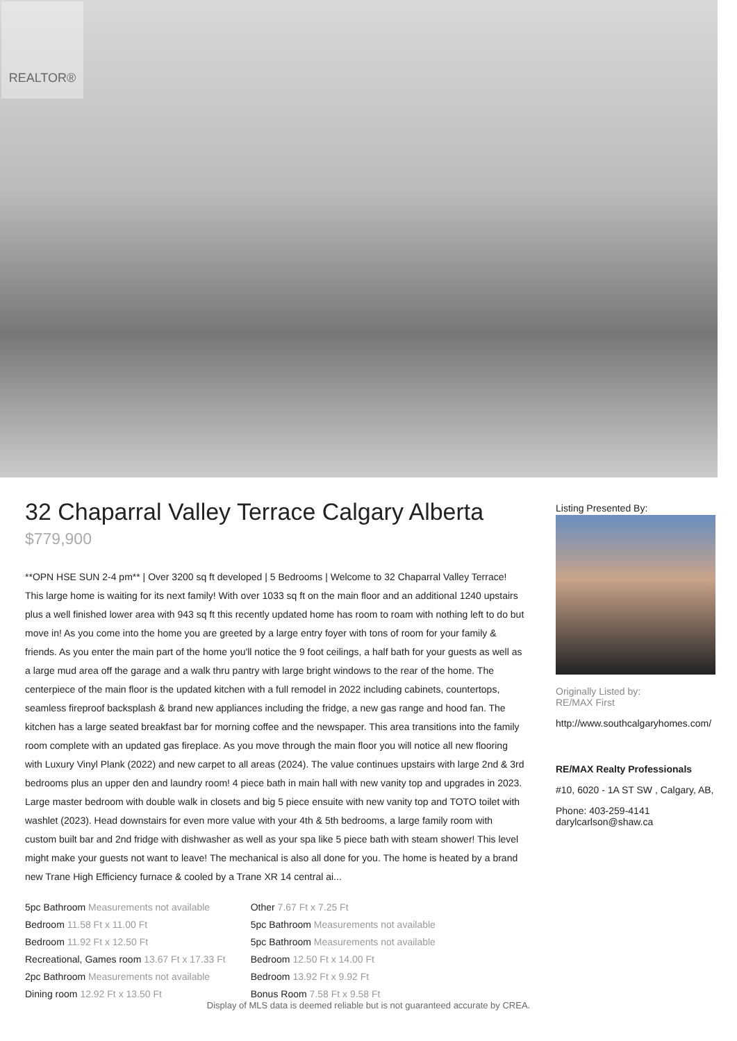REALTOR®
32 Chaparral Valley Terrace Calgary Alberta
$779,900
**OPN HSE SUN 2-4 pm** | Over 3200 sq ft developed | 5 Bedrooms | Welcome to 32 Chaparral Valley Terrace! This large home is waiting for its next family! With over 1033 sq ft on the main floor and an additional 1240 upstairs plus a well finished lower area with 943 sq ft this recently updated home has room to roam with nothing left to do but move in! As you come into the home you are greeted by a large entry foyer with tons of room for your family & friends. As you enter the main part of the home you'll notice the 9 foot ceilings, a half bath for your guests as well as a large mud area off the garage and a walk thru pantry with large bright windows to the rear of the home. The centerpiece of the main floor is the updated kitchen with a full remodel in 2022 including cabinets, countertops, seamless fireproof backsplash & brand new appliances including the fridge, a new gas range and hood fan. The kitchen has a large seated breakfast bar for morning coffee and the newspaper. This area transitions into the family room complete with an updated gas fireplace. As you move through the main floor you will notice all new flooring with Luxury Vinyl Plank (2022) and new carpet to all areas (2024). The value continues upstairs with large 2nd & 3rd bedrooms plus an upper den and laundry room! 4 piece bath in main hall with new vanity top and upgrades in 2023. Large master bedroom with double walk in closets and big 5 piece ensuite with new vanity top and TOTO toilet with washlet (2023). Head downstairs for even more value with your 4th & 5th bedrooms, a large family room with custom built bar and 2nd fridge with dishwasher as well as your spa like 5 piece bath with steam shower! This level might make your guests not want to leave! The mechanical is also all done for you. The home is heated by a brand new Trane High Efficiency furnace & cooled by a Trane XR 14 central ai...
| 5pc Bathroom Measurements not available | Other 7.67 Ft x 7.25 Ft |
| Bedroom 11.58 Ft x 11.00 Ft | 5pc Bathroom Measurements not available |
| Bedroom 11.92 Ft x 12.50 Ft | 5pc Bathroom Measurements not available |
| Recreational, Games room 13.67 Ft x 17.33 Ft | Bedroom 12.50 Ft x 14.00 Ft |
| 2pc Bathroom Measurements not available | Bedroom 13.92 Ft x 9.92 Ft |
| Dining room 12.92 Ft x 13.50 Ft | Bonus Room 7.58 Ft x 9.58 Ft |
Listing Presented By:
Originally Listed by:
RE/MAX First
http://www.southcalgaryhomes.com/
RE/MAX Realty Professionals
#10, 6020 - 1A ST SW , Calgary, AB,
Phone: 403-259-4141
darylcarlson@shaw.ca
Display of MLS data is deemed reliable but is not guaranteed accurate by CREA.